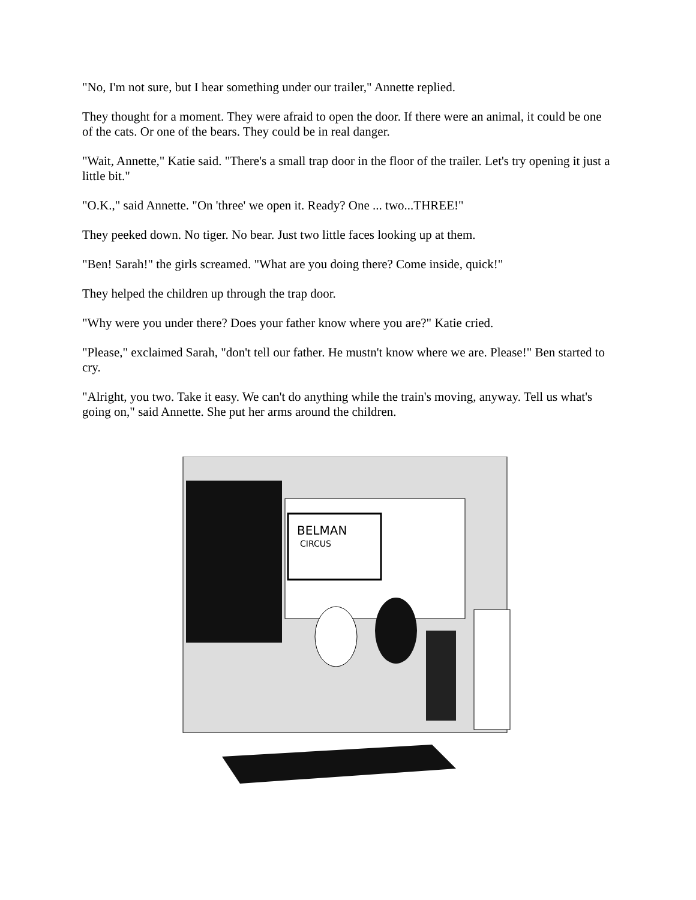"No, I'm not sure, but I hear something under our trailer," Annette replied.
They thought for a moment. They were afraid to open the door. If there were an animal, it could be one of the cats. Or one of the bears. They could be in real danger.
"Wait, Annette," Katie said. "There's a small trap door in the floor of the trailer. Let's try opening it just a little bit."
"O.K.," said Annette. "On 'three' we open it. Ready? One ... two...THREE!"
They peeked down. No tiger. No bear. Just two little faces looking up at them.
"Ben! Sarah!" the girls screamed. "What are you doing there? Come inside, quick!"
They helped the children up through the trap door.
"Why were you under there? Does your father know where you are?" Katie cried.
"Please," exclaimed Sarah, "don't tell our father. He mustn't know where we are. Please!" Ben started to cry.
"Alright, you two. Take it easy. We can't do anything while the train's moving, anyway. Tell us what's going on," said Annette. She put her arms around the children.
BELMAN
CIRCUS